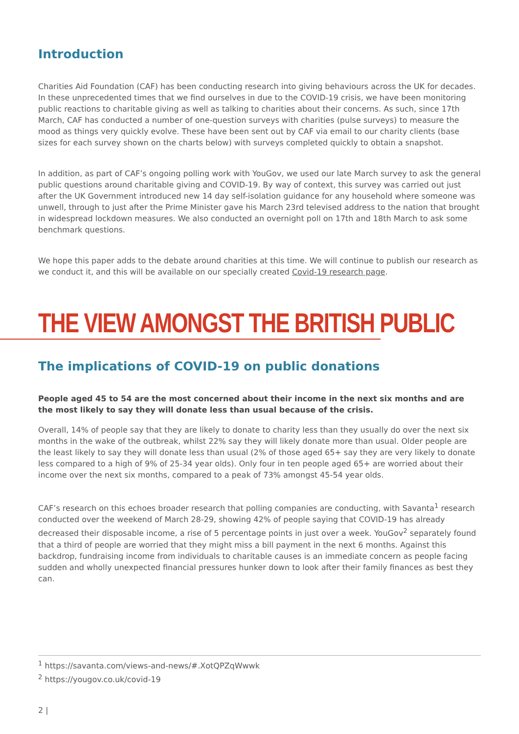Introduction
Charities Aid Foundation (CAF) has been conducting research into giving behaviours across the UK for decades. In these unprecedented times that we find ourselves in due to the COVID-19 crisis, we have been monitoring public reactions to charitable giving as well as talking to charities about their concerns. As such, since 17th March, CAF has conducted a number of one-question surveys with charities (pulse surveys) to measure the mood as things very quickly evolve. These have been sent out by CAF via email to our charity clients (base sizes for each survey shown on the charts below) with surveys completed quickly to obtain a snapshot.
In addition, as part of CAF’s ongoing polling work with YouGov, we used our late March survey to ask the general public questions around charitable giving and COVID-19. By way of context, this survey was carried out just after the UK Government introduced new 14 day self-isolation guidance for any household where someone was unwell, through to just after the Prime Minister gave his March 23rd televised address to the nation that brought in widespread lockdown measures. We also conducted an overnight poll on 17th and 18th March to ask some benchmark questions.
We hope this paper adds to the debate around charities at this time. We will continue to publish our research as we conduct it, and this will be available on our specially created Covid-19 research page.
THE VIEW AMONGST THE BRITISH PUBLIC
The implications of COVID-19 on public donations
People aged 45 to 54 are the most concerned about their income in the next six months and are the most likely to say they will donate less than usual because of the crisis.
Overall, 14% of people say that they are likely to donate to charity less than they usually do over the next six months in the wake of the outbreak, whilst 22% say they will likely donate more than usual. Older people are the least likely to say they will donate less than usual (2% of those aged 65+ say they are very likely to donate less compared to a high of 9% of 25-34 year olds). Only four in ten people aged 65+ are worried about their income over the next six months, compared to a peak of 73% amongst 45-54 year olds.
CAF’s research on this echoes broader research that polling companies are conducting, with Savanta<sup>1</sup> research conducted over the weekend of March 28-29, showing 42% of people saying that COVID-19 has already decreased their disposable income, a rise of 5 percentage points in just over a week. YouGov<sup>2</sup> separately found that a third of people are worried that they might miss a bill payment in the next 6 months. Against this backdrop, fundraising income from individuals to charitable causes is an immediate concern as people facing sudden and wholly unexpected financial pressures hunker down to look after their family finances as best they can.
<sup>1</sup> https://savanta.com/views-and-news/#.XotQPZqWwwk
<sup>2</sup> https://yougov.co.uk/covid-19
2 |